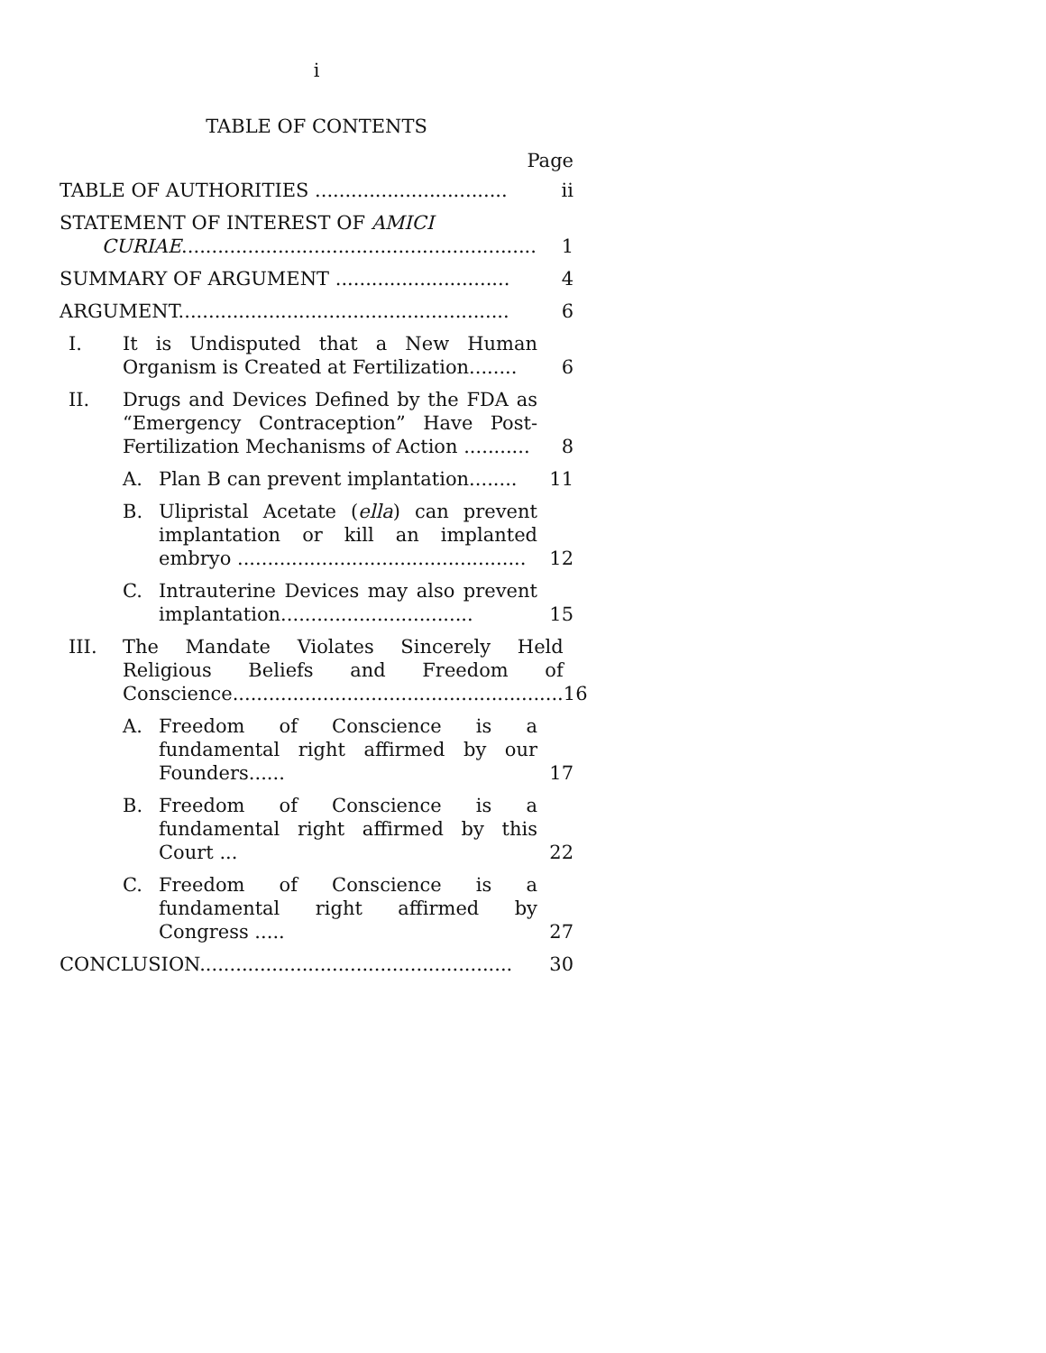i
TABLE OF CONTENTS
Page
TABLE OF AUTHORITIES ................................
ii
STATEMENT OF INTEREST OF AMICI
CURIAE...........................................................
1
SUMMARY OF ARGUMENT .............................
4
ARGUMENT.......................................................
6
I. It is Undisputed that a New Human Organism is Created at Fertilization........
6
II. Drugs and Devices Defined by the FDA as “Emergency Contraception” Have Post-Fertilization Mechanisms of Action ...........
8
A. Plan B can prevent implantation........
11
B. Ulipristal Acetate (ella) can prevent implantation or kill an implanted embryo ................................................
12
C. Intrauterine Devices may also prevent implantation................................
15
III. The Mandate Violates Sincerely Held Religious Beliefs and Freedom of Conscience.......................................................
16
A. Freedom of Conscience is a fundamental right affirmed by our Founders......
17
B. Freedom of Conscience is a fundamental right affirmed by this Court ...
22
C. Freedom of Conscience is a fundamental right affirmed by Congress .....
27
CONCLUSION....................................................
30